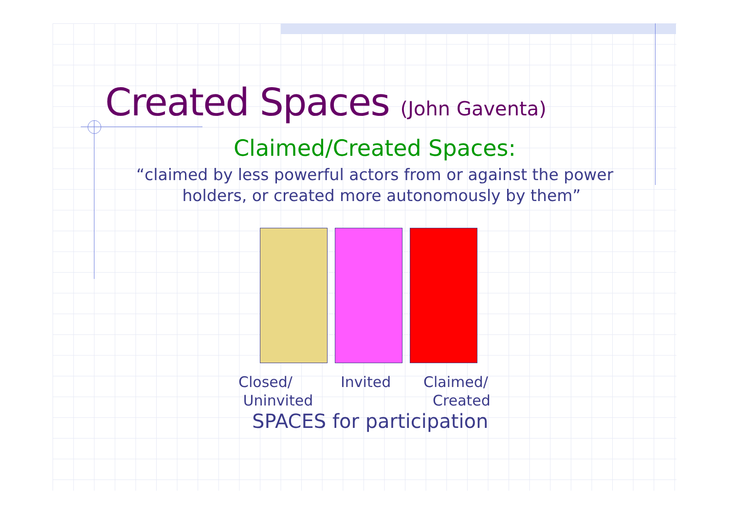Created Spaces (John Gaventa)
Claimed/Created Spaces:
“claimed by less powerful actors from or against the power
holders, or created more autonomously by them”
Closed/
Uninvited
Invited Claimed/
Created
SPACES for participation